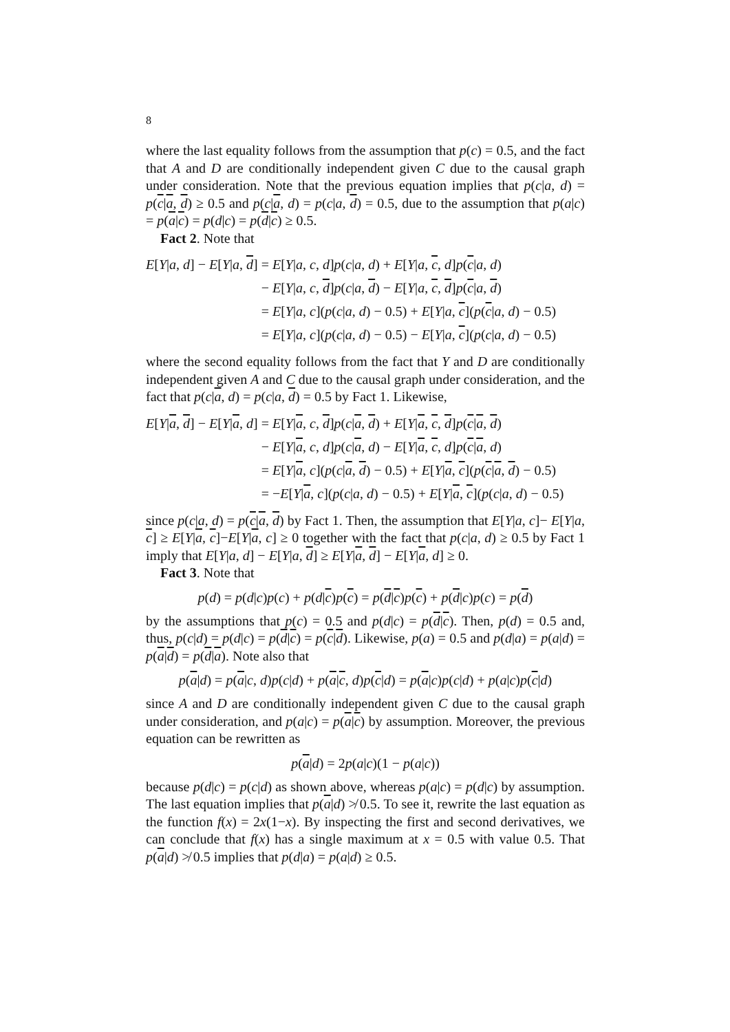8
where the last equality follows from the assumption that p(c) = 0.5, and the fact that A and D are conditionally independent given C due to the causal graph under consideration. Note that the previous equation implies that p(c|a, d) = p(c|a, d) ≥ 0.5 and p(c|a, d) = p(c|a, d) = 0.5, due to the assumption that p(a|c) = p(a|c) = p(d|c) = p(d|c) ≥ 0.5.
Fact 2. Note that
| E [ Y / a , d ] − E [ Y / a , d ] | = E [ Y / a , c , d ] p ( c / a , d ) + E [ Y / a , c , d ] p ( c / a , d ) |
| | − E [ Y / a , c , d ] p ( c / a , d ) − E [ Y / a , c , d ] p ( c / a , d ) |
| | = E [ Y / a , c ]( p ( c / a , d ) − 0.5) + E [ Y / a , c ]( p ( c / a , d ) − 0.5) |
| | = E [ Y / a , c ]( p ( c / a , d ) − 0.5) − E [ Y / a , c ]( p ( c / a , d ) − 0.5) |
where the second equality follows from the fact that Y and D are conditionally independent given A and C due to the causal graph under consideration, and the fact that p(c|a, d) = p(c|a, d) = 0.5 by Fact 1. Likewise,
| E [ Y / a , d ] − E [ Y / a , d ] | = E [ Y / a , c , d ] p ( c / a , d ) + E [ Y / a , c , d ] p ( c / a , d ) |
| | − E [ Y / a , c , d ] p ( c / a , d ) − E [ Y / a , c , d ] p ( c / a , d ) |
| | = E [ Y / a , c ]( p ( c / a , d ) − 0.5) + E [ Y / a , c ]( p ( c / a , d ) − 0.5) |
| | = − E [ Y / a , c ]( p ( c / a , d ) − 0.5) + E [ Y / a , c ]( p ( c / a , d ) − 0.5) |
since p(c|a, d) = p(c|a, d) by Fact 1. Then, the assumption that E[Y|a, c]− E[Y|a, c] ≥ E[Y|a, c]−E[Y|a, c] ≥ 0 together with the fact that p(c|a, d) ≥ 0.5 by Fact 1 imply that E[Y|a, d] − E[Y|a, d] ≥ E[Y|a, d] − E[Y|a, d] ≥ 0.
Fact 3. Note that
p(d) = p(d|c)p(c) + p(d|c)p(c) = p(d|c)p(c) + p(d|c)p(c) = p(d)
by the assumptions that p(c) = 0.5 and p(d|c) = p(d|c). Then, p(d) = 0.5 and, thus, p(c|d) = p(d|c) = p(d|c) = p(c|d). Likewise, p(a) = 0.5 and p(d|a) = p(a|d) = p(a|d) = p(d|a). Note also that
p(a|d) = p(a|c, d)p(c|d) + p(a|c, d)p(c|d) = p(a|c)p(c|d) + p(a|c)p(c|d)
since A and D are conditionally independent given C due to the causal graph under consideration, and p(a|c) = p(a|c) by assumption. Moreover, the previous equation can be rewritten as
p(a|d) = 2p(a|c)(1 − p(a|c))
because p(d|c) = p(c|d) as shown above, whereas p(a|c) = p(d|c) by assumption. The last equation implies that p(a|d) ≯ 0.5. To see it, rewrite the last equation as the function f(x) = 2x(1−x). By inspecting the first and second derivatives, we can conclude that f(x) has a single maximum at x = 0.5 with value 0.5. That p(a|d) ≯ 0.5 implies that p(d|a) = p(a|d) ≥ 0.5.